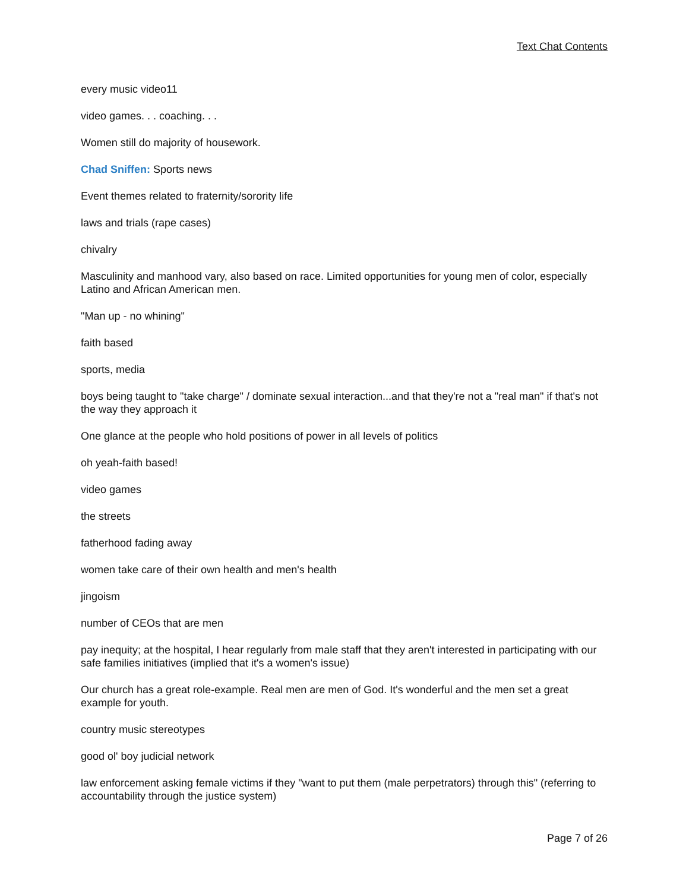Text Chat Contents
every music video11
video games. . . coaching. . .
Women still do majority of housework.
Chad Sniffen: Sports news
Event themes related to fraternity/sorority life
laws and trials (rape cases)
chivalry
Masculinity and manhood vary, also based on race. Limited opportunities for young men of color, especially Latino and African American men.
"Man up - no whining"
faith based
sports, media
boys being taught to "take charge" / dominate sexual interaction...and that they're not a "real man" if that's not the way they approach it
One glance at the people who hold positions of power in all levels of politics
oh yeah-faith based!
video games
the streets
fatherhood fading away
women take care of their own health and men's health
jingoism
number of CEOs that are men
pay inequity; at the hospital, I hear regularly from male staff that they aren't interested in participating with our safe families initiatives (implied that it's a women's issue)
Our church has a great role-example. Real men are men of God. It's wonderful and the men set a great example for youth.
country music stereotypes
good ol' boy judicial network
law enforcement asking female victims if they "want to put them (male perpetrators) through this" (referring to accountability through the justice system)
Page 7 of 26